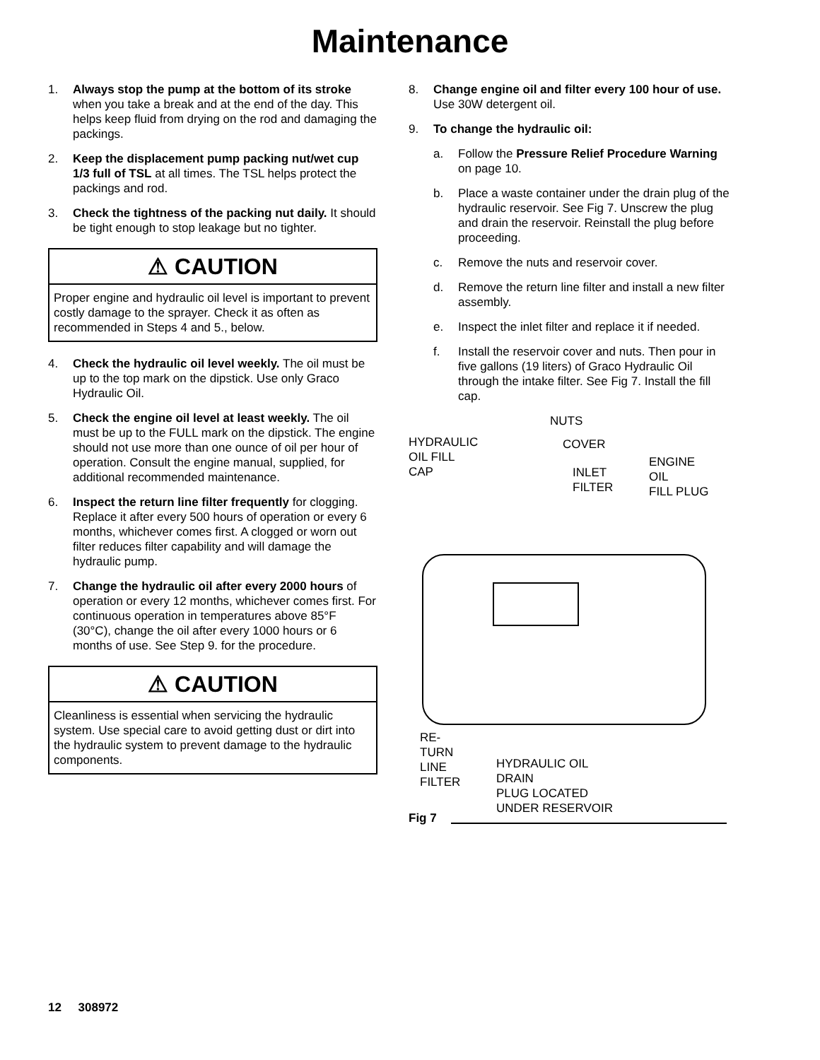Maintenance
1. Always stop the pump at the bottom of its stroke when you take a break and at the end of the day. This helps keep fluid from drying on the rod and damaging the packings.
2. Keep the displacement pump packing nut/wet cup 1/3 full of TSL at all times. The TSL helps protect the packings and rod.
3. Check the tightness of the packing nut daily. It should be tight enough to stop leakage but no tighter.
⚠ CAUTION
Proper engine and hydraulic oil level is important to prevent costly damage to the sprayer. Check it as often as recommended in Steps 4 and 5., below.
4. Check the hydraulic oil level weekly. The oil must be up to the top mark on the dipstick. Use only Graco Hydraulic Oil.
5. Check the engine oil level at least weekly. The oil must be up to the FULL mark on the dipstick. The engine should not use more than one ounce of oil per hour of operation. Consult the engine manual, supplied, for additional recommended maintenance.
6. Inspect the return line filter frequently for clogging. Replace it after every 500 hours of operation or every 6 months, whichever comes first. A clogged or worn out filter reduces filter capability and will damage the hydraulic pump.
7. Change the hydraulic oil after every 2000 hours of operation or every 12 months, whichever comes first. For continuous operation in temperatures above 85°F (30°C), change the oil after every 1000 hours or 6 months of use. See Step 9. for the procedure.
⚠ CAUTION
Cleanliness is essential when servicing the hydraulic system. Use special care to avoid getting dust or dirt into the hydraulic system to prevent damage to the hydraulic components.
8. Change engine oil and filter every 100 hour of use. Use 30W detergent oil.
9. To change the hydraulic oil:
a. Follow the Pressure Relief Procedure Warning on page 10.
b. Place a waste container under the drain plug of the hydraulic reservoir. See Fig 7. Unscrew the plug and drain the reservoir. Reinstall the plug before proceeding.
c. Remove the nuts and reservoir cover.
d. Remove the return line filter and install a new filter assembly.
e. Inspect the inlet filter and replace it if needed.
f. Install the reservoir cover and nuts. Then pour in five gallons (19 liters) of Graco Hydraulic Oil through the intake filter. See Fig 7. Install the fill cap.
NUTS
HYDRAULIC
OIL FILL
CAP
COVER
INLET
FILTER
ENGINE
OIL
FILL PLUG
RE-
TURN
LINE
FILTER
HYDRAULIC OIL
DRAIN
PLUG LOCATED
UNDER RESERVOIR
Fig 7
12 308972